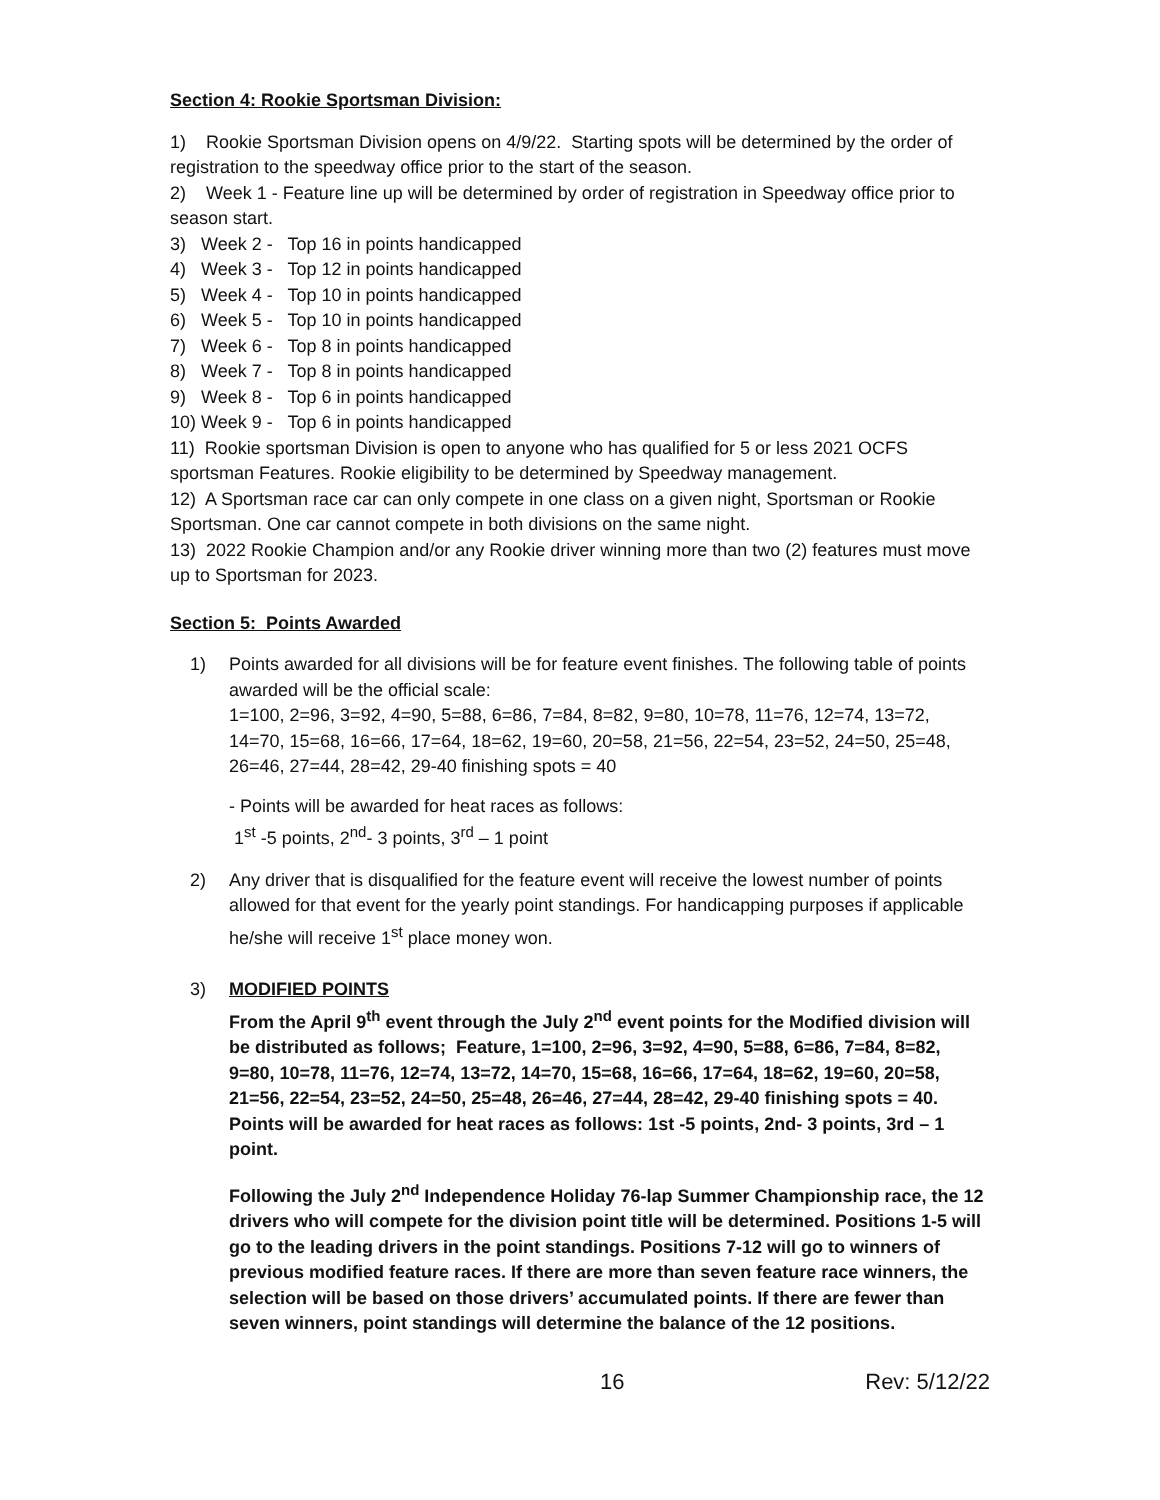Section 4: Rookie Sportsman Division:
1) Rookie Sportsman Division opens on 4/9/22. Starting spots will be determined by the order of registration to the speedway office prior to the start of the season.
2) Week 1 - Feature line up will be determined by order of registration in Speedway office prior to season start.
3) Week 2 - Top 16 in points handicapped
4) Week 3 - Top 12 in points handicapped
5) Week 4 - Top 10 in points handicapped
6) Week 5 - Top 10 in points handicapped
7) Week 6 - Top 8 in points handicapped
8) Week 7 - Top 8 in points handicapped
9) Week 8 - Top 6 in points handicapped
10) Week 9 - Top 6 in points handicapped
11) Rookie sportsman Division is open to anyone who has qualified for 5 or less 2021 OCFS sportsman Features. Rookie eligibility to be determined by Speedway management.
12) A Sportsman race car can only compete in one class on a given night, Sportsman or Rookie Sportsman. One car cannot compete in both divisions on the same night.
13) 2022 Rookie Champion and/or any Rookie driver winning more than two (2) features must move up to Sportsman for 2023.
Section 5: Points Awarded
1) Points awarded for all divisions will be for feature event finishes. The following table of points awarded will be the official scale:
1=100, 2=96, 3=92, 4=90, 5=88, 6=86, 7=84, 8=82, 9=80, 10=78, 11=76, 12=74, 13=72, 14=70, 15=68, 16=66, 17=64, 18=62, 19=60, 20=58, 21=56, 22=54, 23=52, 24=50, 25=48, 26=46, 27=44, 28=42, 29-40 finishing spots = 40
- Points will be awarded for heat races as follows:
1<sup>st</sup> -5 points, 2<sup>nd</sup>- 3 points, 3<sup>rd</sup> – 1 point
2) Any driver that is disqualified for the feature event will receive the lowest number of points allowed for that event for the yearly point standings. For handicapping purposes if applicable he/she will receive 1<sup>st</sup> place money won.
3) MODIFIED POINTS
From the April 9<sup>th</sup> event through the July 2<sup>nd</sup> event points for the Modified division will be distributed as follows; Feature, 1=100, 2=96, 3=92, 4=90, 5=88, 6=86, 7=84, 8=82, 9=80, 10=78, 11=76, 12=74, 13=72, 14=70, 15=68, 16=66, 17=64, 18=62, 19=60, 20=58, 21=56, 22=54, 23=52, 24=50, 25=48, 26=46, 27=44, 28=42, 29-40 finishing spots = 40. Points will be awarded for heat races as follows: 1st -5 points, 2nd- 3 points, 3rd – 1 point.
Following the July 2<sup>nd</sup> Independence Holiday 76-lap Summer Championship race, the 12 drivers who will compete for the division point title will be determined. Positions 1-5 will go to the leading drivers in the point standings. Positions 7-12 will go to winners of previous modified feature races. If there are more than seven feature race winners, the selection will be based on those drivers’ accumulated points. If there are fewer than seven winners, point standings will determine the balance of the 12 positions.
16 Rev: 5/12/22